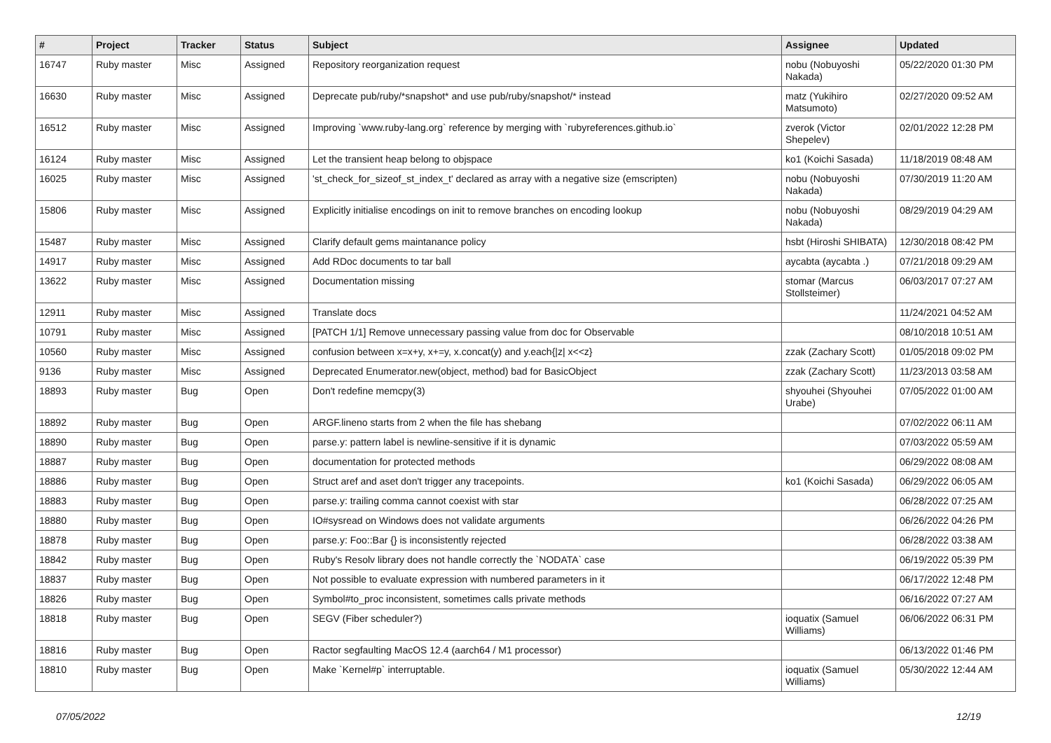| # | Project | Tracker | Status | Subject | Assignee | Updated |
| --- | --- | --- | --- | --- | --- | --- |
| 16747 | Ruby master | Misc | Assigned | Repository reorganization request | nobu (Nobuyoshi Nakada) | 05/22/2020 01:30 PM |
| 16630 | Ruby master | Misc | Assigned | Deprecate pub/ruby/*snapshot* and use pub/ruby/snapshot/* instead | matz (Yukihiro Matsumoto) | 02/27/2020 09:52 AM |
| 16512 | Ruby master | Misc | Assigned | Improving `www.ruby-lang.org` reference by merging with `rubyreferences.github.io` | zverok (Victor Shepelev) | 02/01/2022 12:28 PM |
| 16124 | Ruby master | Misc | Assigned | Let the transient heap belong to objspace | ko1 (Koichi Sasada) | 11/18/2019 08:48 AM |
| 16025 | Ruby master | Misc | Assigned | 'st_check_for_sizeof_st_index_t' declared as array with a negative size (emscripten) | nobu (Nobuyoshi Nakada) | 07/30/2019 11:20 AM |
| 15806 | Ruby master | Misc | Assigned | Explicitly initialise encodings on init to remove branches on encoding lookup | nobu (Nobuyoshi Nakada) | 08/29/2019 04:29 AM |
| 15487 | Ruby master | Misc | Assigned | Clarify default gems maintanance policy | hsbt (Hiroshi SHIBATA) | 12/30/2018 08:42 PM |
| 14917 | Ruby master | Misc | Assigned | Add RDoc documents to tar ball | aycabta (aycabta .) | 07/21/2018 09:29 AM |
| 13622 | Ruby master | Misc | Assigned | Documentation missing | stomar (Marcus Stollsteimer) | 06/03/2017 07:27 AM |
| 12911 | Ruby master | Misc | Assigned | Translate docs | | 11/24/2021 04:52 AM |
| 10791 | Ruby master | Misc | Assigned | [PATCH 1/1] Remove unnecessary passing value from doc for Observable | | 08/10/2018 10:51 AM |
| 10560 | Ruby master | Misc | Assigned | confusion between x=x+y, x+=y, x.concat(y) and y.each{/z/ x<<z} | zzak (Zachary Scott) | 01/05/2018 09:02 PM |
| 9136 | Ruby master | Misc | Assigned | Deprecated Enumerator.new(object, method) bad for BasicObject | zzak (Zachary Scott) | 11/23/2013 03:58 AM |
| 18893 | Ruby master | Bug | Open | Don't redefine memcpy(3) | shyouhei (Shyouhei Urabe) | 07/05/2022 01:00 AM |
| 18892 | Ruby master | Bug | Open | ARGF.lineno starts from 2 when the file has shebang | | 07/02/2022 06:11 AM |
| 18890 | Ruby master | Bug | Open | parse.y: pattern label is newline-sensitive if it is dynamic | | 07/03/2022 05:59 AM |
| 18887 | Ruby master | Bug | Open | documentation for protected methods | | 06/29/2022 08:08 AM |
| 18886 | Ruby master | Bug | Open | Struct aref and aset don't trigger any tracepoints. | ko1 (Koichi Sasada) | 06/29/2022 06:05 AM |
| 18883 | Ruby master | Bug | Open | parse.y: trailing comma cannot coexist with star | | 06/28/2022 07:25 AM |
| 18880 | Ruby master | Bug | Open | IO#sysread on Windows does not validate arguments | | 06/26/2022 04:26 PM |
| 18878 | Ruby master | Bug | Open | parse.y: Foo::Bar {} is inconsistently rejected | | 06/28/2022 03:38 AM |
| 18842 | Ruby master | Bug | Open | Ruby's Resolv library does not handle correctly the `NODATA` case | | 06/19/2022 05:39 PM |
| 18837 | Ruby master | Bug | Open | Not possible to evaluate expression with numbered parameters in it | | 06/17/2022 12:48 PM |
| 18826 | Ruby master | Bug | Open | Symbol#to_proc inconsistent, sometimes calls private methods | | 06/16/2022 07:27 AM |
| 18818 | Ruby master | Bug | Open | SEGV (Fiber scheduler?) | ioquatix (Samuel Williams) | 06/06/2022 06:31 PM |
| 18816 | Ruby master | Bug | Open | Ractor segfaulting MacOS 12.4 (aarch64 / M1 processor) | | 06/13/2022 01:46 PM |
| 18810 | Ruby master | Bug | Open | Make `Kernel#p` interruptable. | ioquatix (Samuel Williams) | 05/30/2022 12:44 AM |
07/05/2022 12/19